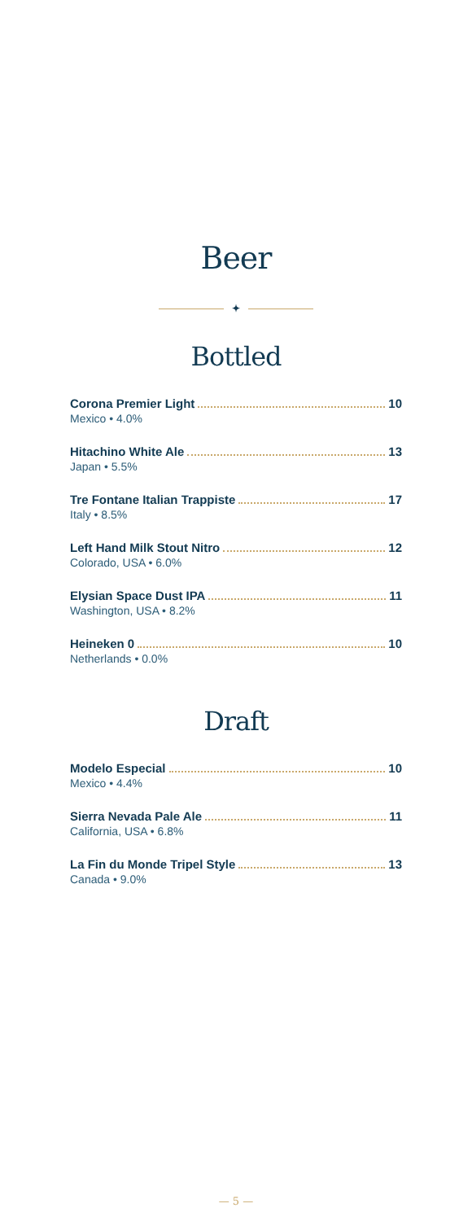Beer
✦
Bottled
Corona Premier Light 10
Mexico • 4.0%
Hitachino White Ale 13
Japan • 5.5%
Tre Fontane Italian Trappiste 17
Italy • 8.5%
Left Hand Milk Stout Nitro 12
Colorado, USA • 6.0%
Elysian Space Dust IPA 11
Washington, USA • 8.2%
Heineken 0 10
Netherlands • 0.0%
Draft
Modelo Especial 10
Mexico • 4.4%
Sierra Nevada Pale Ale 11
California, USA • 6.8%
La Fin du Monde Tripel Style 13
Canada • 9.0%
— 5 —